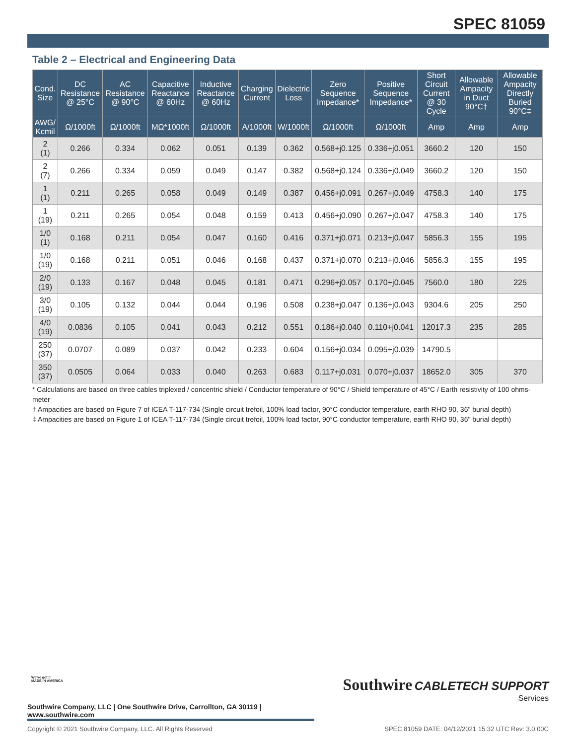SPEC 81059
Table 2 – Electrical and Engineering Data
| Cond. Size | DC Resistance @ 25°C | AC Resistance @ 90°C | Capacitive Reactance @ 60Hz | Inductive Reactance @ 60Hz | Charging Current | Dielectric Loss | Zero Sequence Impedance* | Positive Sequence Impedance* | Short Circuit Current @ 30 Cycle | Allowable Ampacity in Duct 90°C† | Allowable Ampacity Directly Buried 90°C‡ |
| --- | --- | --- | --- | --- | --- | --- | --- | --- | --- | --- | --- |
| AWG/ Kcmil | Ω/1000ft | Ω/1000ft | MΩ*1000ft | Ω/1000ft | A/1000ft | W/1000ft | Ω/1000ft | Ω/1000ft | Amp | Amp | Amp |
| 2 (1) | 0.266 | 0.334 | 0.062 | 0.051 | 0.139 | 0.362 | 0.568+j0.125 | 0.336+j0.051 | 3660.2 | 120 | 150 |
| 2 (7) | 0.266 | 0.334 | 0.059 | 0.049 | 0.147 | 0.382 | 0.568+j0.124 | 0.336+j0.049 | 3660.2 | 120 | 150 |
| 1 (1) | 0.211 | 0.265 | 0.058 | 0.049 | 0.149 | 0.387 | 0.456+j0.091 | 0.267+j0.049 | 4758.3 | 140 | 175 |
| 1 (19) | 0.211 | 0.265 | 0.054 | 0.048 | 0.159 | 0.413 | 0.456+j0.090 | 0.267+j0.047 | 4758.3 | 140 | 175 |
| 1/0 (1) | 0.168 | 0.211 | 0.054 | 0.047 | 0.160 | 0.416 | 0.371+j0.071 | 0.213+j0.047 | 5856.3 | 155 | 195 |
| 1/0 (19) | 0.168 | 0.211 | 0.051 | 0.046 | 0.168 | 0.437 | 0.371+j0.070 | 0.213+j0.046 | 5856.3 | 155 | 195 |
| 2/0 (19) | 0.133 | 0.167 | 0.048 | 0.045 | 0.181 | 0.471 | 0.296+j0.057 | 0.170+j0.045 | 7560.0 | 180 | 225 |
| 3/0 (19) | 0.105 | 0.132 | 0.044 | 0.044 | 0.196 | 0.508 | 0.238+j0.047 | 0.136+j0.043 | 9304.6 | 205 | 250 |
| 4/0 (19) | 0.0836 | 0.105 | 0.041 | 0.043 | 0.212 | 0.551 | 0.186+j0.040 | 0.110+j0.041 | 12017.3 | 235 | 285 |
| 250 (37) | 0.0707 | 0.089 | 0.037 | 0.042 | 0.233 | 0.604 | 0.156+j0.034 | 0.095+j0.039 | 14790.5 | | |
| 350 (37) | 0.0505 | 0.064 | 0.033 | 0.040 | 0.263 | 0.683 | 0.117+j0.031 | 0.070+j0.037 | 18652.0 | 305 | 370 |
* Calculations are based on three cables triplexed / concentric shield / Conductor temperature of 90°C / Shield temperature of 45°C / Earth resistivity of 100 ohms-meter
† Ampacities are based on Figure 7 of ICEA T-117-734 (Single circuit trefoil, 100% load factor, 90°C conductor temperature, earth RHO 90, 36" burial depth)
‡ Ampacities are based on Figure 1 of ICEA T-117-734 (Single circuit trefoil, 100% load factor, 90°C conductor temperature, earth RHO 90, 36" burial depth)
We've got it
MADE IN AMERICA
Southwire CABLETECH SUPPORT
Services
Southwire Company, LLC | One Southwire Drive, Carrollton, GA 30119 | www.southwire.com
Copyright © 2021 Southwire Company, LLC. All Rights Reserved SPEC 81059 DATE: 04/12/2021 15:32 UTC Rev: 3.0.00C